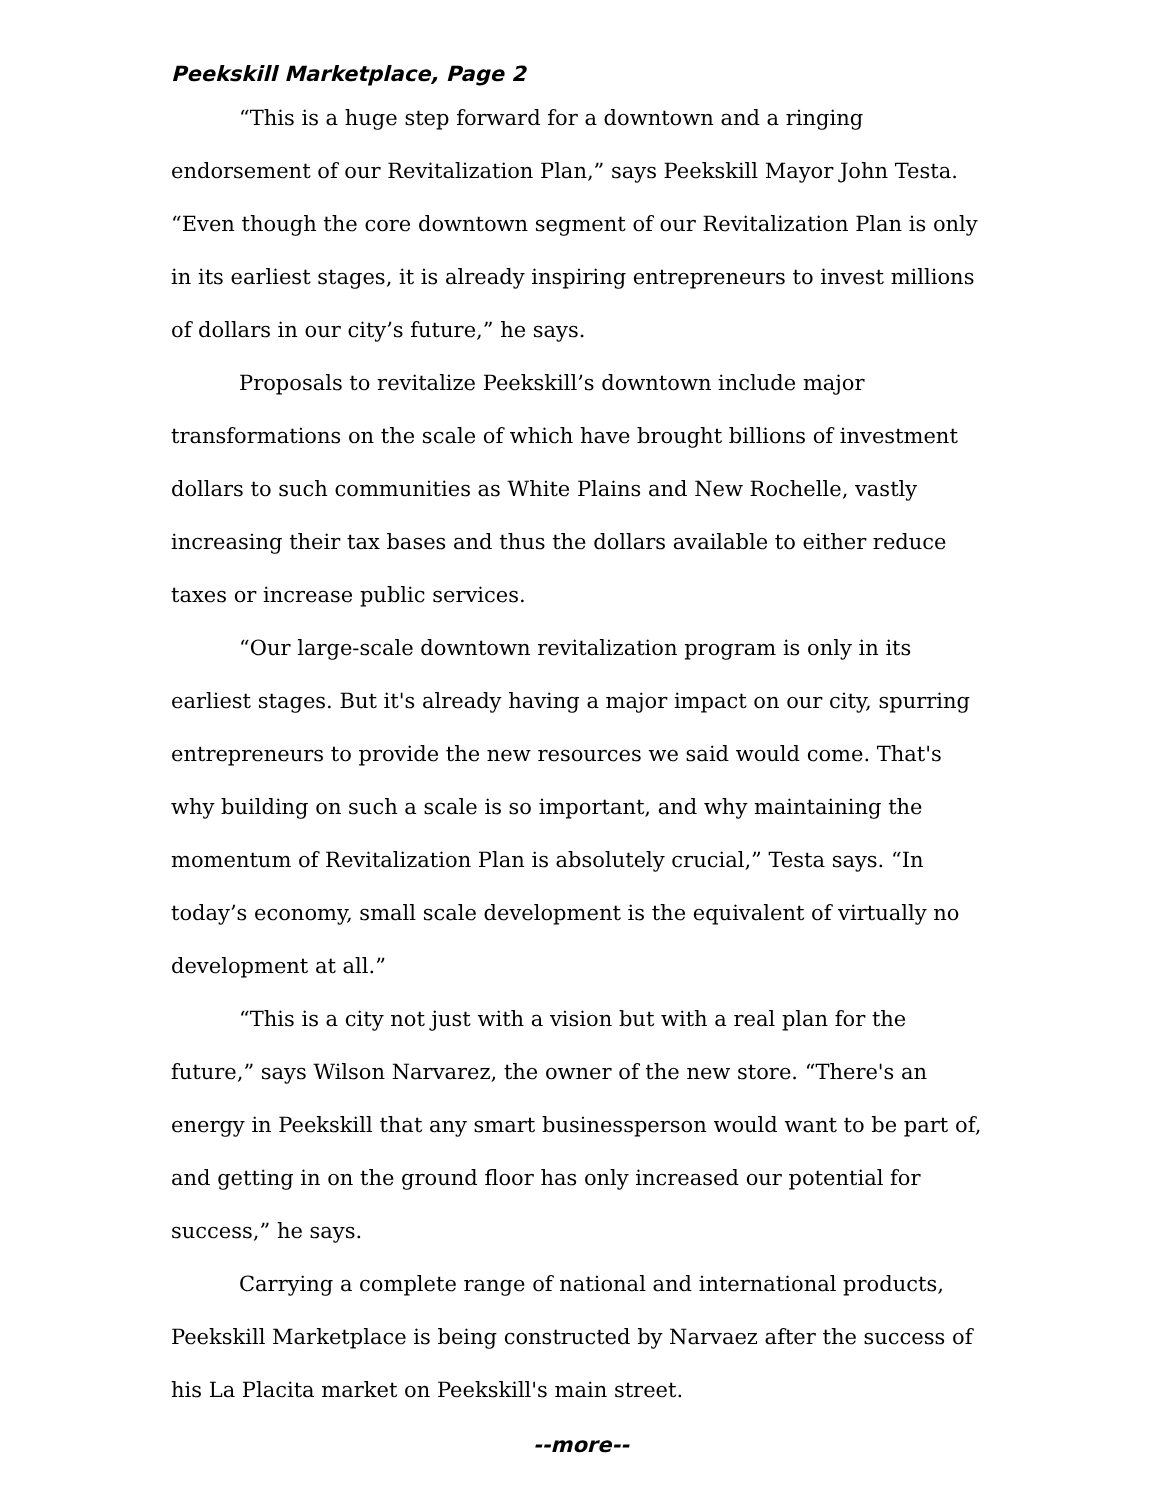Peekskill Marketplace, Page 2
“This is a huge step forward for a downtown and a ringing endorsement of our Revitalization Plan,” says Peekskill Mayor John Testa. “Even though the core downtown segment of our Revitalization Plan is only in its earliest stages, it is already inspiring entrepreneurs to invest millions of dollars in our city’s future,” he says.
Proposals to revitalize Peekskill’s downtown include major transformations on the scale of which have brought billions of investment dollars to such communities as White Plains and New Rochelle, vastly increasing their tax bases and thus the dollars available to either reduce taxes or increase public services.
“Our large-scale downtown revitalization program is only in its earliest stages. But it's already having a major impact on our city, spurring entrepreneurs to provide the new resources we said would come. That's why building on such a scale is so important, and why maintaining the momentum of Revitalization Plan is absolutely crucial,” Testa says. “In today’s economy, small scale development is the equivalent of virtually no development at all.”
“This is a city not just with a vision but with a real plan for the future,” says Wilson Narvarez, the owner of the new store. “There's an energy in Peekskill that any smart businessperson would want to be part of, and getting in on the ground floor has only increased our potential for success,” he says.
Carrying a complete range of national and international products, Peekskill Marketplace is being constructed by Narvaez after the success of his La Placita market on Peekskill's main street.
--more--